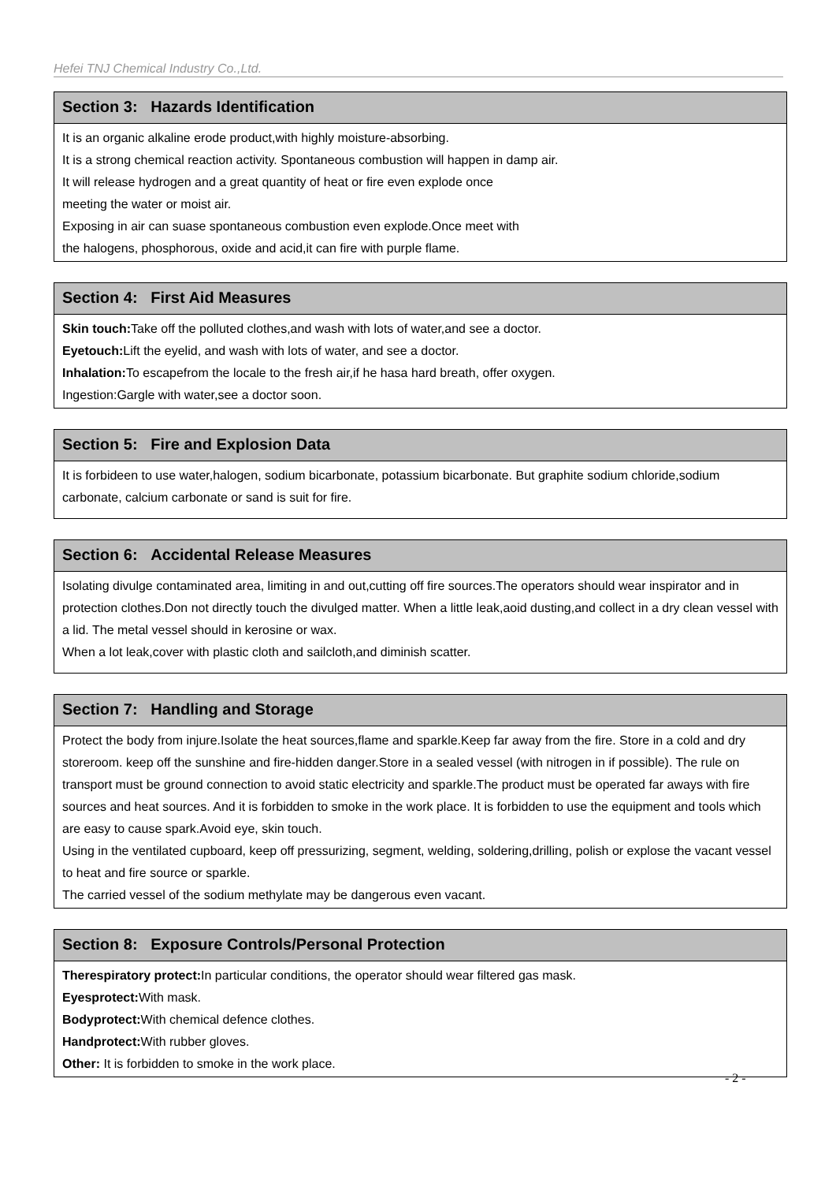Hefei TNJ Chemical Industry Co.,Ltd.
Section 3: Hazards Identification
It is an organic alkaline erode product,with highly moisture-absorbing.
It is a strong chemical reaction activity. Spontaneous combustion will happen in damp air.
It will release hydrogen and a great quantity of heat or fire even explode once
meeting the water or moist air.
Exposing in air can suase spontaneous combustion even explode.Once meet with
the halogens, phosphorous, oxide and acid,it can fire with purple flame.
Section 4: First Aid Measures
Skin touch: Take off the polluted clothes,and wash with lots of water,and see a doctor.
Eyetouch: Lift the eyelid, and wash with lots of water, and see a doctor.
Inhalation: To escapefrom the locale to the fresh air,if he hasa hard breath, offer oxygen.
Ingestion:Gargle with water,see a doctor soon.
Section 5: Fire and Explosion Data
It is forbideen to use water,halogen, sodium bicarbonate, potassium bicarbonate. But graphite sodium chloride,sodium carbonate, calcium carbonate or sand is suit for fire.
Section 6: Accidental Release Measures
Isolating divulge contaminated area, limiting in and out,cutting off fire sources.The operators should wear inspirator and in protection clothes.Don not directly touch the divulged matter. When a little leak,aoid dusting,and collect in a dry clean vessel with a lid. The metal vessel should in kerosine or wax.
When a lot leak,cover with plastic cloth and sailcloth,and diminish scatter.
Section 7: Handling and Storage
Protect the body from injure.Isolate the heat sources,flame and sparkle.Keep far away from the fire. Store in a cold and dry storeroom. keep off the sunshine and fire-hidden danger.Store in a sealed vessel (with nitrogen in if possible). The rule on transport must be ground connection to avoid static electricity and sparkle.The product must be operated far aways with fire sources and heat sources. And it is forbidden to smoke in the work place. It is forbidden to use the equipment and tools which are easy to cause spark.Avoid eye, skin touch.
Using in the ventilated cupboard, keep off pressurizing, segment, welding, soldering,drilling, polish or explose the vacant vessel to heat and fire source or sparkle.
The carried vessel of the sodium methylate may be dangerous even vacant.
Section 8: Exposure Controls/Personal Protection
Therespiratory protect: In particular conditions, the operator should wear filtered gas mask.
Eyesprotect: With mask.
Bodyprotect: With chemical defence clothes.
Handprotect: With rubber gloves.
Other: It is forbidden to smoke in the work place.
- 2 -